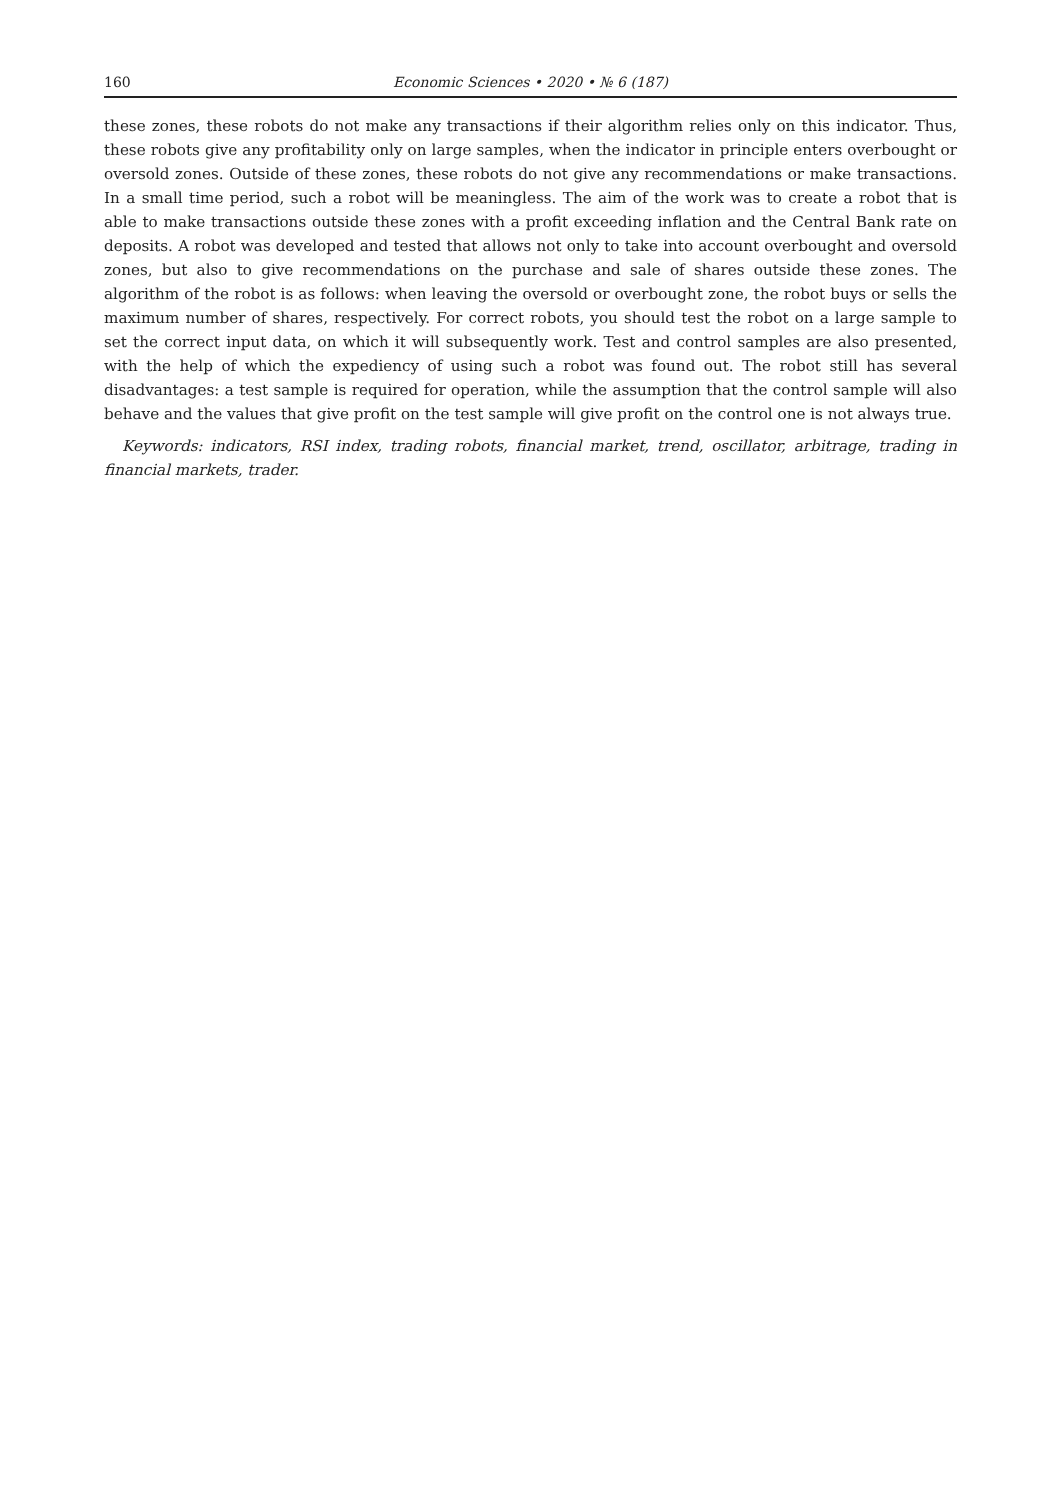160 Economic Sciences • 2020 • № 6 (187)
these zones, these robots do not make any transactions if their algorithm relies only on this indicator. Thus, these robots give any profitability only on large samples, when the indicator in principle enters overbought or oversold zones. Outside of these zones, these robots do not give any recommendations or make transactions. In a small time period, such a robot will be meaningless. The aim of the work was to create a robot that is able to make transactions outside these zones with a profit exceeding inflation and the Central Bank rate on deposits. A robot was developed and tested that allows not only to take into account overbought and oversold zones, but also to give recommendations on the purchase and sale of shares outside these zones. The algorithm of the robot is as follows: when leaving the oversold or overbought zone, the robot buys or sells the maximum number of shares, respectively. For correct robots, you should test the robot on a large sample to set the correct input data, on which it will subsequently work. Test and control samples are also presented, with the help of which the expediency of using such a robot was found out. The robot still has several disadvantages: a test sample is required for operation, while the assumption that the control sample will also behave and the values that give profit on the test sample will give profit on the control one is not always true.
Keywords: indicators, RSI index, trading robots, financial market, trend, oscillator, arbitrage, trading in financial markets, trader.